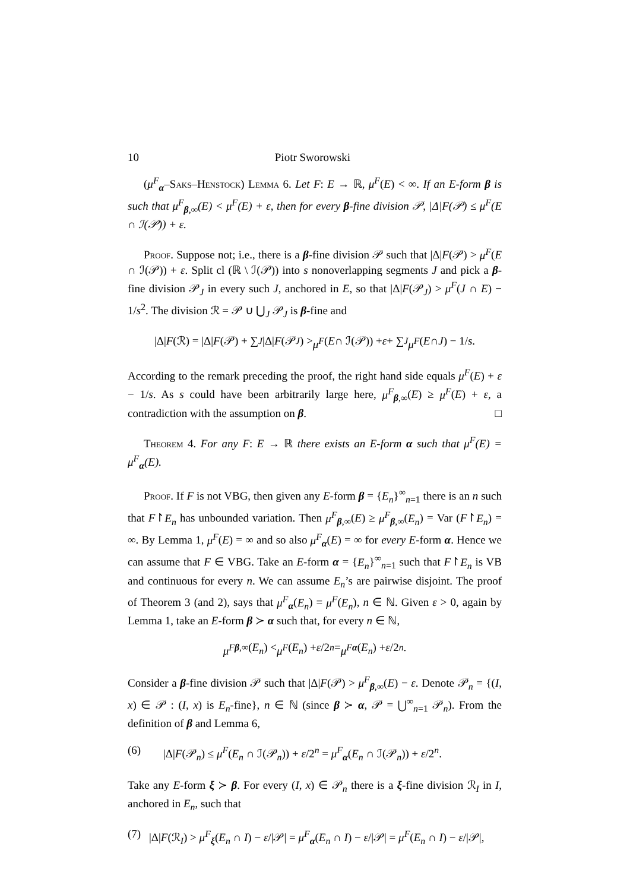10 Piotr Sworowski
(μ<sup>F</sup><sub>α</sub>–Saks–Henstock) Lemma 6. Let F: E → ℝ, μ<sup>F</sup>(E) < ∞. If an E-form β is such that μ<sup>F</sup><sub>β,∞</sub>(E) < μ<sup>F</sup>(E) + ε, then for every β-fine division 𝒫, |Δ|F(𝒫) ≤ μ<sup>F</sup>(E ∩ ℐ(𝒫)) + ε.
Proof. Suppose not; i.e., there is a β-fine division 𝒫 such that |Δ|F(𝒫) > μ<sup>F</sup>(E ∩ ℐ(𝒫)) + ε. Split cl (ℝ \ ℐ(𝒫)) into s nonoverlapping segments J and pick a β-fine division 𝒫<sub>J</sub> in every such J, anchored in E, so that |Δ|F(𝒫<sub>J</sub>) > μ<sup>F</sup>(J ∩ E) − 1/s<sup>2</sup>. The division ℛ = 𝒫 ∪ ⋃<sub>J</sub> 𝒫<sub>J</sub> is β-fine and
|Δ| F (ℛ) = |Δ| F (𝒫) + ∑<sub>J</sub> |Δ| F (𝒫<sub>J</sub>) > μ<sup>F</sup> (E ∩ ℐ(𝒫)) + ε + ∑<sub>J</sub> μ<sup>F</sup> (E ∩ J) − 1/ s.
According to the remark preceding the proof, the right hand side equals μ<sup>F</sup>(E) + ε − 1/s. As s could have been arbitrarily large here, μ<sup>F</sup><sub>β,∞</sub>(E) ≥ μ<sup>F</sup>(E) + ε, a contradiction with the assumption on β. □
Theorem 4. For any F: E → ℝ there exists an E-form α such that μ<sup>F</sup>(E) = μ<sup>F</sup><sub>α</sub>(E).
Proof. If F is not VBG, then given any E-form β = {E<sub>n</sub>}<sup>∞</sup><sub>n=1</sub> there is an n such that F↾E<sub>n</sub> has unbounded variation. Then μ<sup>F</sup><sub>β,∞</sub>(E) ≥ μ<sup>F</sup><sub>β,∞</sub>(E<sub>n</sub>) = Var (F↾E<sub>n</sub>) = ∞. By Lemma 1, μ<sup>F</sup>(E) = ∞ and so also μ<sup>F</sup><sub>α</sub>(E) = ∞ for every E-form α. Hence we can assume that F ∈ VBG. Take an E-form α = {E<sub>n</sub>}<sup>∞</sup><sub>n=1</sub> such that F↾E<sub>n</sub> is VB and continuous for every n. We can assume E<sub>n</sub>’s are pairwise disjoint. The proof of Theorem 3 (and 2), says that μ<sup>F</sup><sub>α</sub>(E<sub>n</sub>) = μ<sup>F</sup>(E<sub>n</sub>), n ∈ ℕ. Given ε > 0, again by Lemma 1, take an E-form β ≻ α such that, for every n ∈ ℕ,
μ<sup>F</sup><sub>β,∞</sub>(E<sub>n</sub>) < μ<sup>F</sup> (E<sub>n</sub>) + ε /2<sup>n</sup> = μ<sup>F</sup><sub>α</sub> (E<sub>n</sub>) + ε /2<sup>n</sup>.
Consider a β-fine division 𝒫 such that |Δ|F(𝒫) > μ<sup>F</sup><sub>β,∞</sub>(E) − ε. Denote 𝒫<sub>n</sub> = {(I, x) ∈ 𝒫 : (I, x) is E<sub>n</sub>-fine}, n ∈ ℕ (since β ≻ α, 𝒫 = ⋃<sup>∞</sup><sub>n=1</sub> 𝒫<sub>n</sub>). From the definition of β and Lemma 6,
(6) |Δ|F(𝒫<sub>n</sub>) ≤ μ<sup>F</sup>(E<sub>n</sub> ∩ ℐ(𝒫<sub>n</sub>)) + ε/2<sup>n</sup> = μ<sup>F</sup><sub>α</sub>(E<sub>n</sub> ∩ ℐ(𝒫<sub>n</sub>)) + ε/2<sup>n</sup>.
Take any E-form ξ ≻ β. For every (I, x) ∈ 𝒫<sub>n</sub> there is a ξ-fine division ℛ<sub>I</sub> in I, anchored in E<sub>n</sub>, such that
(7) |Δ|F(ℛ<sub>I</sub>) > μ<sup>F</sup><sub>ξ</sub>(E<sub>n</sub> ∩ I) − ε/|𝒫| = μ<sup>F</sup><sub>α</sub>(E<sub>n</sub> ∩ I) − ε/|𝒫| = μ<sup>F</sup>(E<sub>n</sub> ∩ I) − ε/|𝒫|,